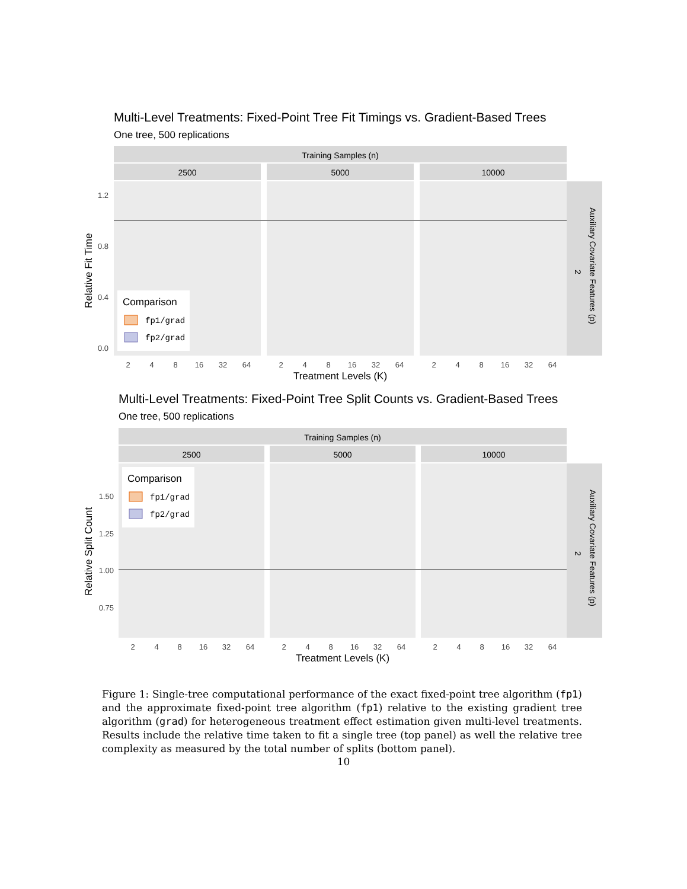Multi-Level Treatments: Fixed-Point Tree Fit Timings vs. Gradient-Based Trees
One tree, 500 replications
Training Samples (n)
2500
5000
10000
2
Auxiliary Covariate Features (p)
1.2
0.8
0.4
0.0
Relative Fit Time
Comparison
fp1/grad
fp2/grad
2
4
8
16
32
64
2
4
8
16
32
64
2
4
8
16
32
64
Treatment Levels (K)
Multi-Level Treatments: Fixed-Point Tree Split Counts vs. Gradient-Based Trees
One tree, 500 replications
Training Samples (n)
2500
5000
10000
2
Auxiliary Covariate Features (p)
1.50
1.25
1.00
0.75
Relative Split Count
Comparison
fp1/grad
fp2/grad
2
4
8
16
32
64
2
4
8
16
32
64
2
4
8
16
32
64
Treatment Levels (K)
Figure 1: Single-tree computational performance of the exact fixed-point tree algorithm (fp1) and the approximate fixed-point tree algorithm (fp1) relative to the existing gradient tree algorithm (grad) for heterogeneous treatment effect estimation given multi-level treatments. Results include the relative time taken to fit a single tree (top panel) as well the relative tree complexity as measured by the total number of splits (bottom panel).
10